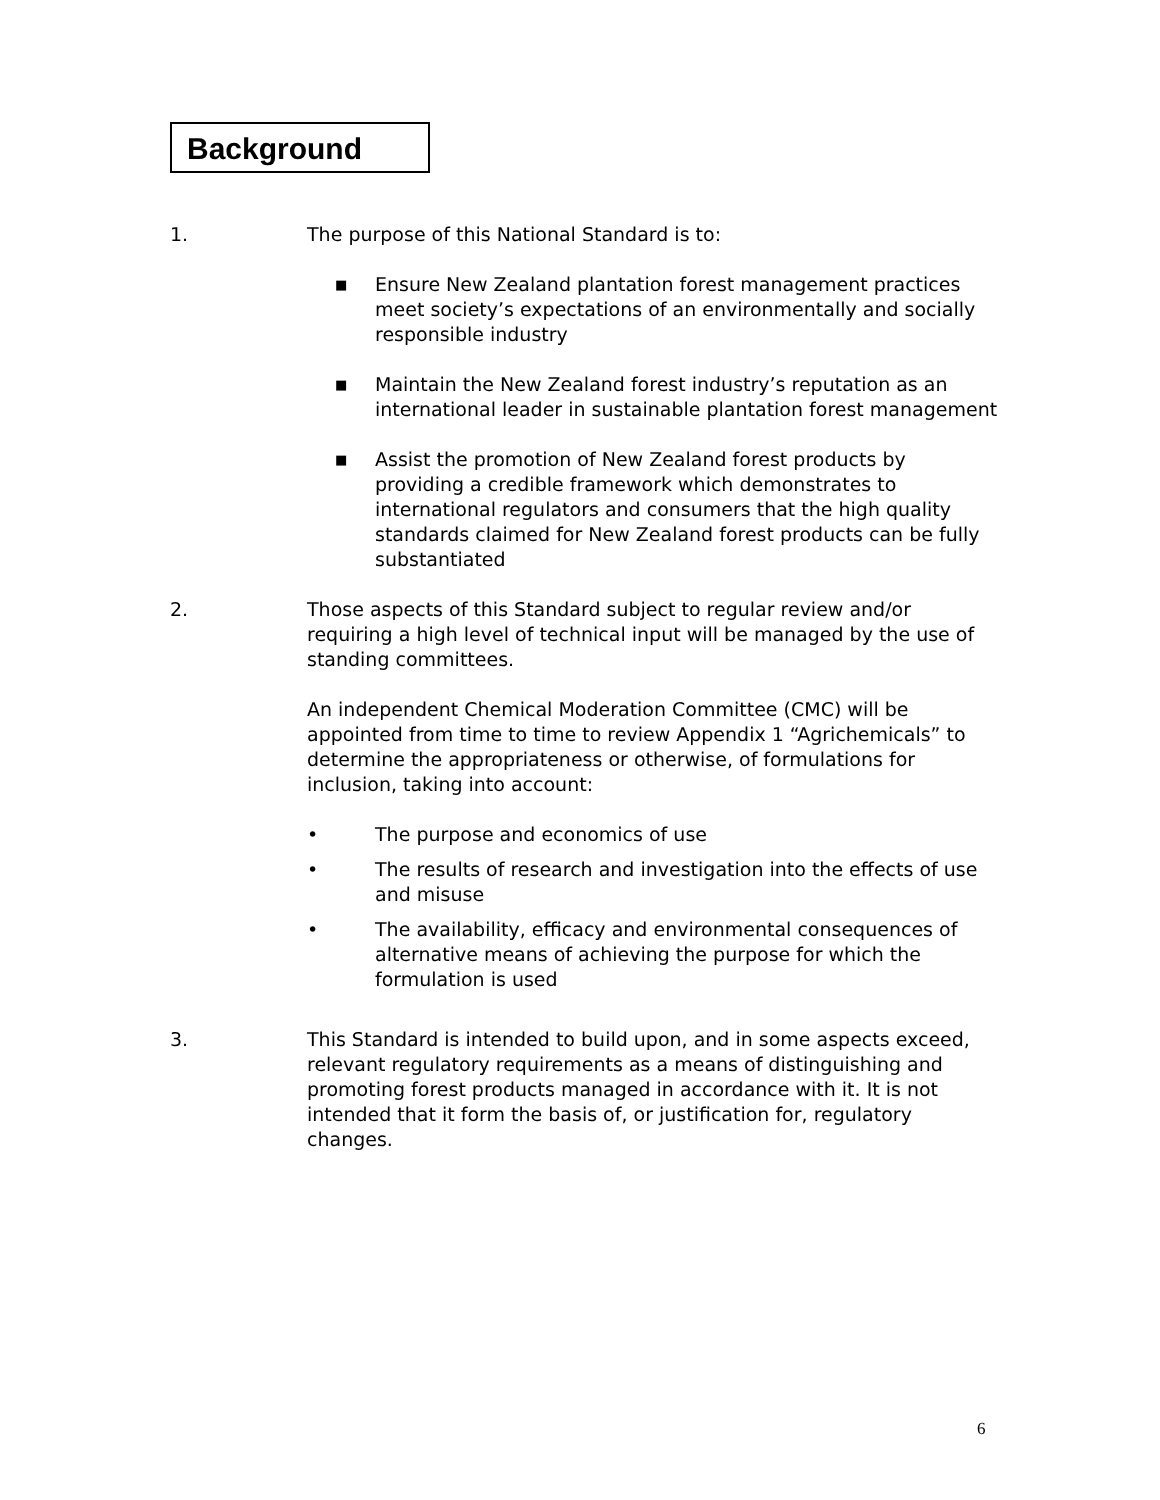Background
1. The purpose of this National Standard is to:
■ Ensure New Zealand plantation forest management practices meet society’s expectations of an environmentally and socially responsible industry
■ Maintain the New Zealand forest industry’s reputation as an international leader in sustainable plantation forest management
■ Assist the promotion of New Zealand forest products by providing a credible framework which demonstrates to international regulators and consumers that the high quality standards claimed for New Zealand forest products can be fully substantiated
2. Those aspects of this Standard subject to regular review and/or requiring a high level of technical input will be managed by the use of standing committees.
An independent Chemical Moderation Committee (CMC) will be appointed from time to time to review Appendix 1 “Agrichemicals” to determine the appropriateness or otherwise, of formulations for inclusion, taking into account:
• The purpose and economics of use
• The results of research and investigation into the effects of use and misuse
• The availability, efficacy and environmental consequences of alternative means of achieving the purpose for which the formulation is used
3. This Standard is intended to build upon, and in some aspects exceed, relevant regulatory requirements as a means of distinguishing and promoting forest products managed in accordance with it. It is not intended that it form the basis of, or justification for, regulatory changes.
6